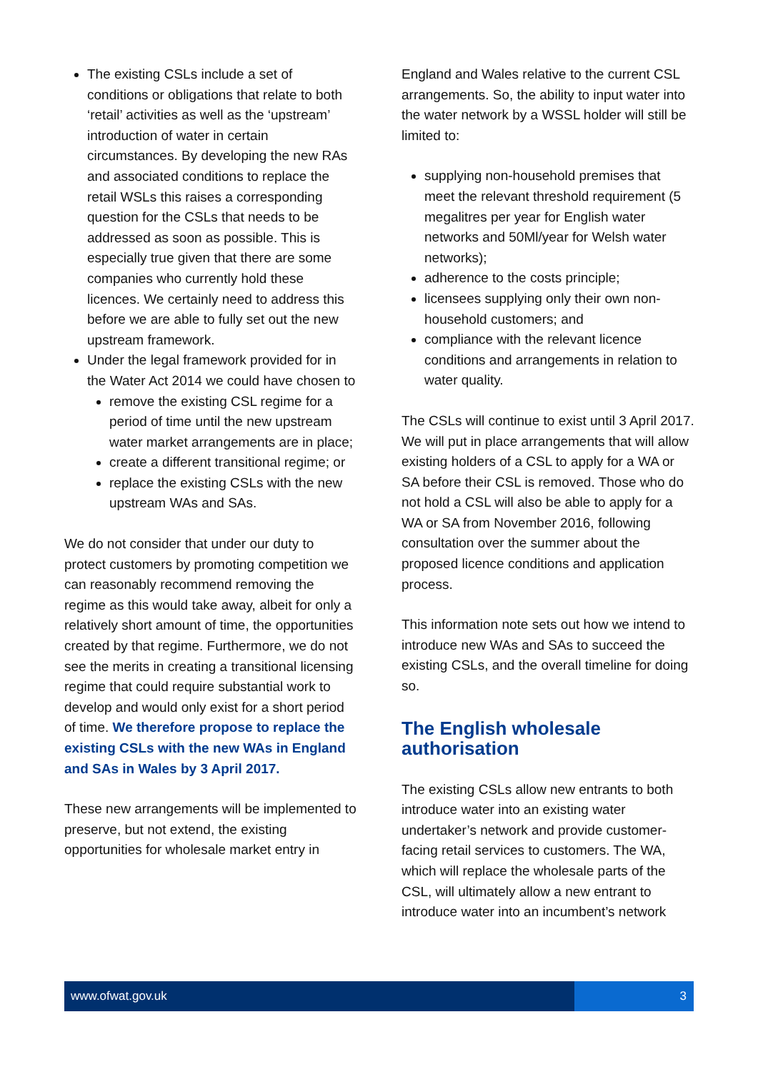The existing CSLs include a set of conditions or obligations that relate to both ‘retail’ activities as well as the ‘upstream’ introduction of water in certain circumstances. By developing the new RAs and associated conditions to replace the retail WSLs this raises a corresponding question for the CSLs that needs to be addressed as soon as possible. This is especially true given that there are some companies who currently hold these licences. We certainly need to address this before we are able to fully set out the new upstream framework.
Under the legal framework provided for in the Water Act 2014 we could have chosen to
remove the existing CSL regime for a period of time until the new upstream water market arrangements are in place;
create a different transitional regime; or
replace the existing CSLs with the new upstream WAs and SAs.
We do not consider that under our duty to protect customers by promoting competition we can reasonably recommend removing the regime as this would take away, albeit for only a relatively short amount of time, the opportunities created by that regime. Furthermore, we do not see the merits in creating a transitional licensing regime that could require substantial work to develop and would only exist for a short period of time. We therefore propose to replace the existing CSLs with the new WAs in England and SAs in Wales by 3 April 2017.
These new arrangements will be implemented to preserve, but not extend, the existing opportunities for wholesale market entry in
England and Wales relative to the current CSL arrangements. So, the ability to input water into the water network by a WSSL holder will still be limited to:
supplying non-household premises that meet the relevant threshold requirement (5 megalitres per year for English water networks and 50Ml/year for Welsh water networks);
adherence to the costs principle;
licensees supplying only their own non-household customers; and
compliance with the relevant licence conditions and arrangements in relation to water quality.
The CSLs will continue to exist until 3 April 2017. We will put in place arrangements that will allow existing holders of a CSL to apply for a WA or SA before their CSL is removed. Those who do not hold a CSL will also be able to apply for a WA or SA from November 2016, following consultation over the summer about the proposed licence conditions and application process.
This information note sets out how we intend to introduce new WAs and SAs to succeed the existing CSLs, and the overall timeline for doing so.
The English wholesale authorisation
The existing CSLs allow new entrants to both introduce water into an existing water undertaker’s network and provide customer-facing retail services to customers. The WA, which will replace the wholesale parts of the CSL, will ultimately allow a new entrant to introduce water into an incumbent’s network
www.ofwat.gov.uk 3